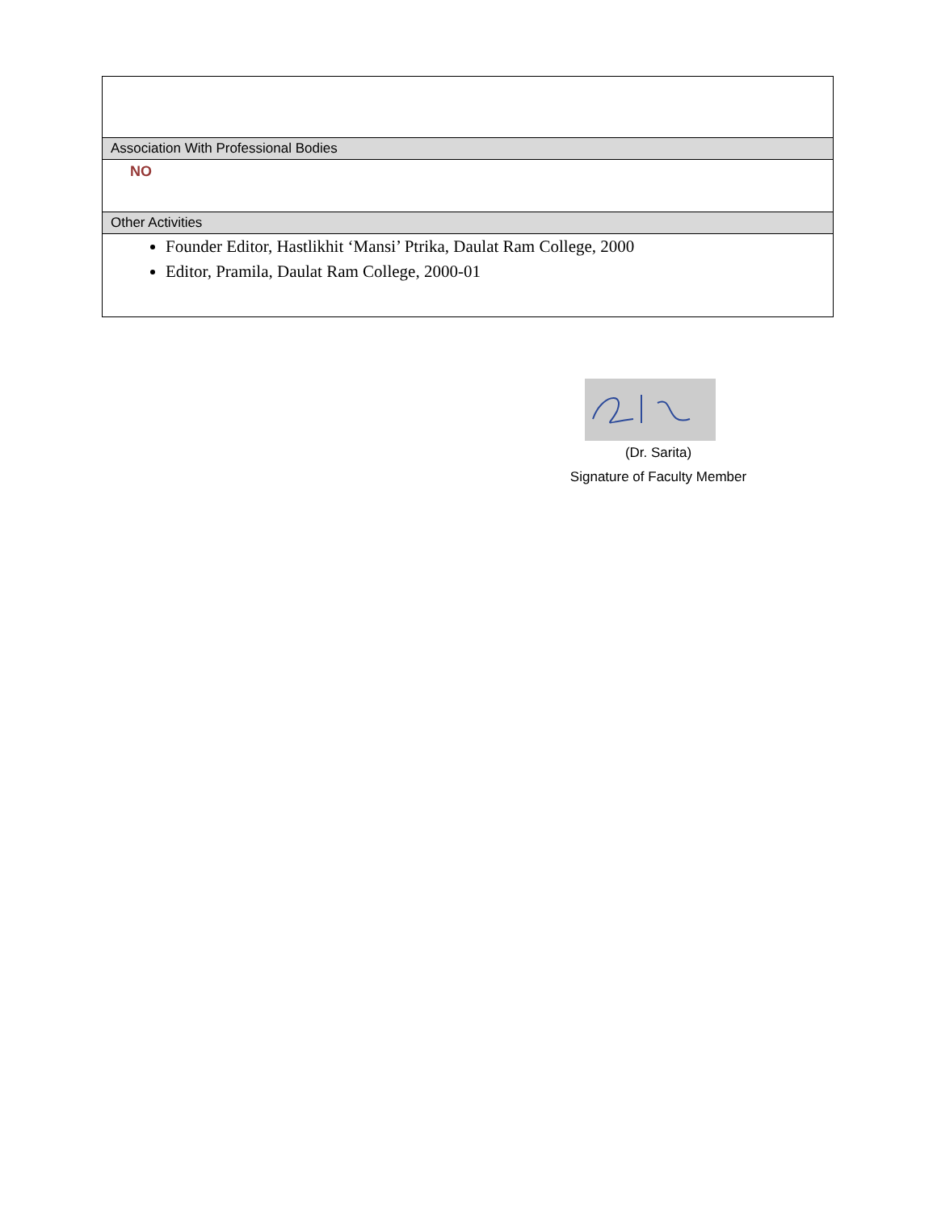| Association With Professional Bodies |
| NO |
| Other Activities |
| Founder Editor, Hastlikhit ‘Mansi’ Ptrika, Daulat Ram College, 2000 Editor, Pramila, Daulat Ram College, 2000-01 |
(Dr. Sarita)
Signature of Faculty Member